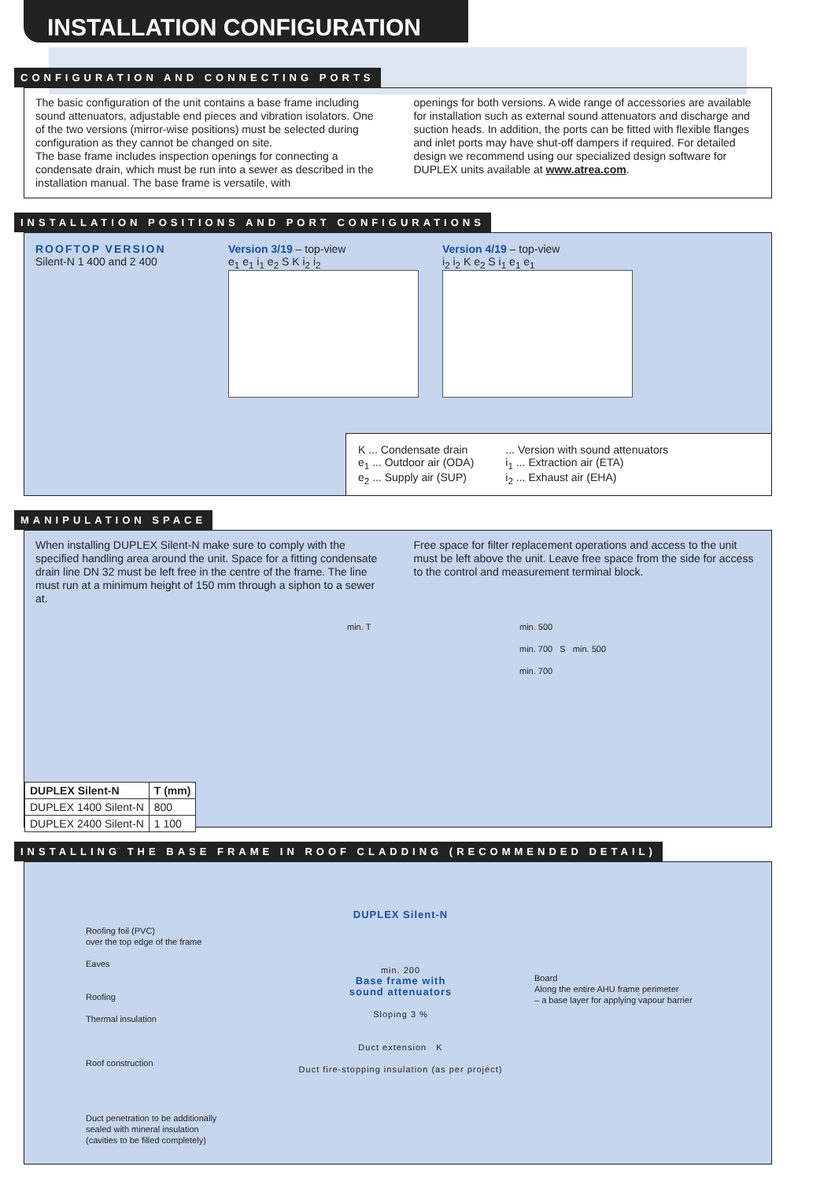INSTALLATION CONFIGURATION
CONFIGURATION AND CONNECTING PORTS
The basic configuration of the unit contains a base frame including sound attenuators, adjustable end pieces and vibration isolators. One of the two versions (mirror-wise positions) must be selected during configuration as they cannot be changed on site.
The base frame includes inspection openings for connecting a condensate drain, which must be run into a sewer as described in the installation manual. The base frame is versatile, with
openings for both versions. A wide range of accessories are available for installation such as external sound attenuators and discharge and suction heads. In addition, the ports can be fitted with flexible flanges and inlet ports may have shut-off dampers if required. For detailed design we recommend using our specialized design software for DUPLEX units available at www.atrea.com.
INSTALLATION POSITIONS AND PORT CONFIGURATIONS
ROOFTOP VERSION
Silent-N 1 400 and 2 400
Version 3/19 – top-view
e<sub>1</sub> e<sub>1</sub> i<sub>1</sub> e<sub>2</sub> S K i<sub>2</sub> i<sub>2</sub>
Version 4/19 – top-view
i<sub>2</sub> i<sub>2</sub> K e<sub>2</sub> S i<sub>1</sub> e<sub>1</sub> e<sub>1</sub>
K ... Condensate drain
e<sub>1</sub> ... Outdoor air (ODA)
e<sub>2</sub> ... Supply air (SUP)
... Version with sound attenuators
i<sub>1</sub> ... Extraction air (ETA)
i<sub>2</sub> ... Exhaust air (EHA)
MANIPULATION SPACE
When installing DUPLEX Silent-N make sure to comply with the specified handling area around the unit. Space for a fitting condensate drain line DN 32 must be left free in the centre of the frame. The line must run at a minimum height of 150 mm through a siphon to a sewer at.
Free space for filter replacement operations and access to the unit must be left above the unit. Leave free space from the side for access to the control and measurement terminal block.
min. T
| DUPLEX Silent-N | T (mm) |
| --- | --- |
| DUPLEX 1400 Silent-N | 800 |
| DUPLEX 2400 Silent-N | 1 100 |
min. 500
min. 700 S min. 500
min. 700
INSTALLING THE BASE FRAME IN ROOF CLADDING (RECOMMENDED DETAIL)
Roofing foil (PVC)
over the top edge of the frame
Eaves
Roofing
Thermal insulation
Roof construction
Duct penetration to be additionally
sealed with mineral insulation
(cavities to be filled completely)
DUPLEX Silent-N
min. 200
Base frame with
sound attenuators
Sloping 3 %
Duct extension K
Duct fire-stopping insulation (as per project)
Board
Along the entire AHU frame perimeter
– a base layer for applying vapour barrier